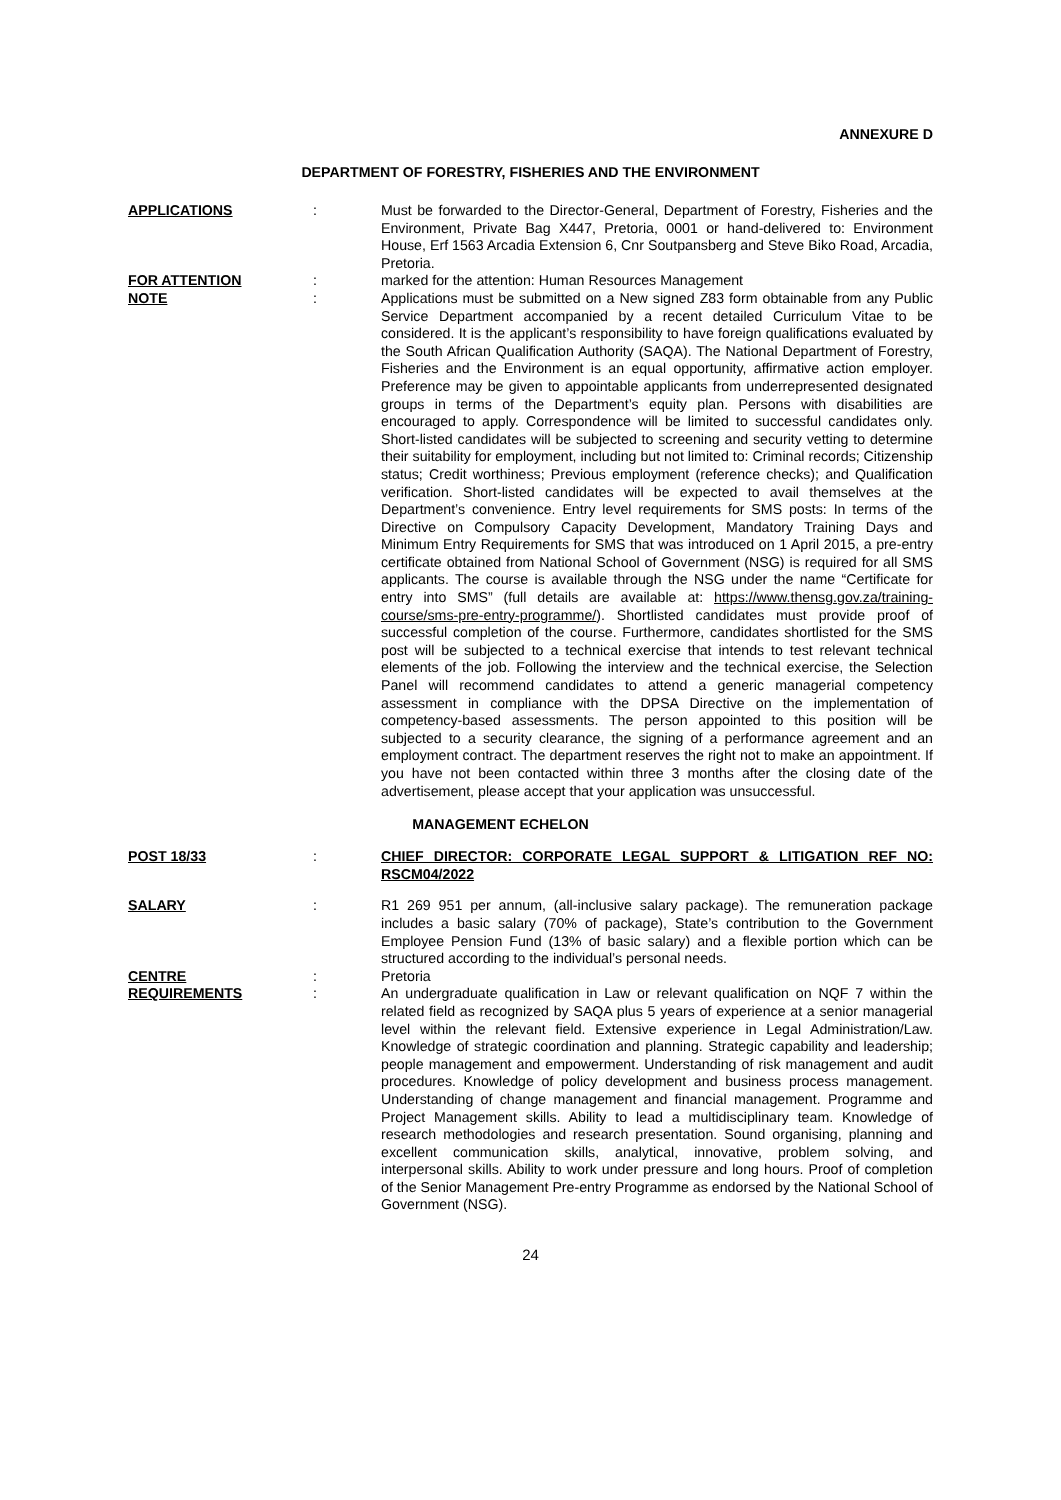ANNEXURE D
DEPARTMENT OF FORESTRY, FISHERIES AND THE ENVIRONMENT
| APPLICATIONS | : | Must be forwarded to the Director-General, Department of Forestry, Fisheries and the Environment, Private Bag X447, Pretoria, 0001 or hand-delivered to: Environment House, Erf 1563 Arcadia Extension 6, Cnr Soutpansberg and Steve Biko Road, Arcadia, Pretoria. |
| FOR ATTENTION | : | marked for the attention: Human Resources Management |
| NOTE | : | Applications must be submitted on a New signed Z83 form obtainable from any Public Service Department accompanied by a recent detailed Curriculum Vitae to be considered. It is the applicant’s responsibility to have foreign qualifications evaluated by the South African Qualification Authority (SAQA). The National Department of Forestry, Fisheries and the Environment is an equal opportunity, affirmative action employer. Preference may be given to appointable applicants from underrepresented designated groups in terms of the Department’s equity plan. Persons with disabilities are encouraged to apply. Correspondence will be limited to successful candidates only. Short-listed candidates will be subjected to screening and security vetting to determine their suitability for employment, including but not limited to: Criminal records; Citizenship status; Credit worthiness; Previous employment (reference checks); and Qualification verification. Short-listed candidates will be expected to avail themselves at the Department’s convenience. Entry level requirements for SMS posts: In terms of the Directive on Compulsory Capacity Development, Mandatory Training Days and Minimum Entry Requirements for SMS that was introduced on 1 April 2015, a pre-entry certificate obtained from National School of Government (NSG) is required for all SMS applicants. The course is available through the NSG under the name “Certificate for entry into SMS” (full details are available at: https://www.thensg.gov.za/training-course/sms-pre-entry-programme/ ). Shortlisted candidates must provide proof of successful completion of the course. Furthermore, candidates shortlisted for the SMS post will be subjected to a technical exercise that intends to test relevant technical elements of the job. Following the interview and the technical exercise, the Selection Panel will recommend candidates to attend a generic managerial competency assessment in compliance with the DPSA Directive on the implementation of competency-based assessments. The person appointed to this position will be subjected to a security clearance, the signing of a performance agreement and an employment contract. The department reserves the right not to make an appointment. If you have not been contacted within three 3 months after the closing date of the advertisement, please accept that your application was unsuccessful. |
MANAGEMENT ECHELON
| POST 18/33 | : | CHIEF DIRECTOR: CORPORATE LEGAL SUPPORT & LITIGATION REF NO: RSCM04/2022 |
| SALARY | : | R1 269 951 per annum, (all-inclusive salary package). The remuneration package includes a basic salary (70% of package), State’s contribution to the Government Employee Pension Fund (13% of basic salary) and a flexible portion which can be structured according to the individual’s personal needs. |
| CENTRE | : | Pretoria |
| REQUIREMENTS | : | An undergraduate qualification in Law or relevant qualification on NQF 7 within the related field as recognized by SAQA plus 5 years of experience at a senior managerial level within the relevant field. Extensive experience in Legal Administration/Law. Knowledge of strategic coordination and planning. Strategic capability and leadership; people management and empowerment. Understanding of risk management and audit procedures. Knowledge of policy development and business process management. Understanding of change management and financial management. Programme and Project Management skills. Ability to lead a multidisciplinary team. Knowledge of research methodologies and research presentation. Sound organising, planning and excellent communication skills, analytical, innovative, problem solving, and interpersonal skills. Ability to work under pressure and long hours. Proof of completion of the Senior Management Pre-entry Programme as endorsed by the National School of Government (NSG). |
24